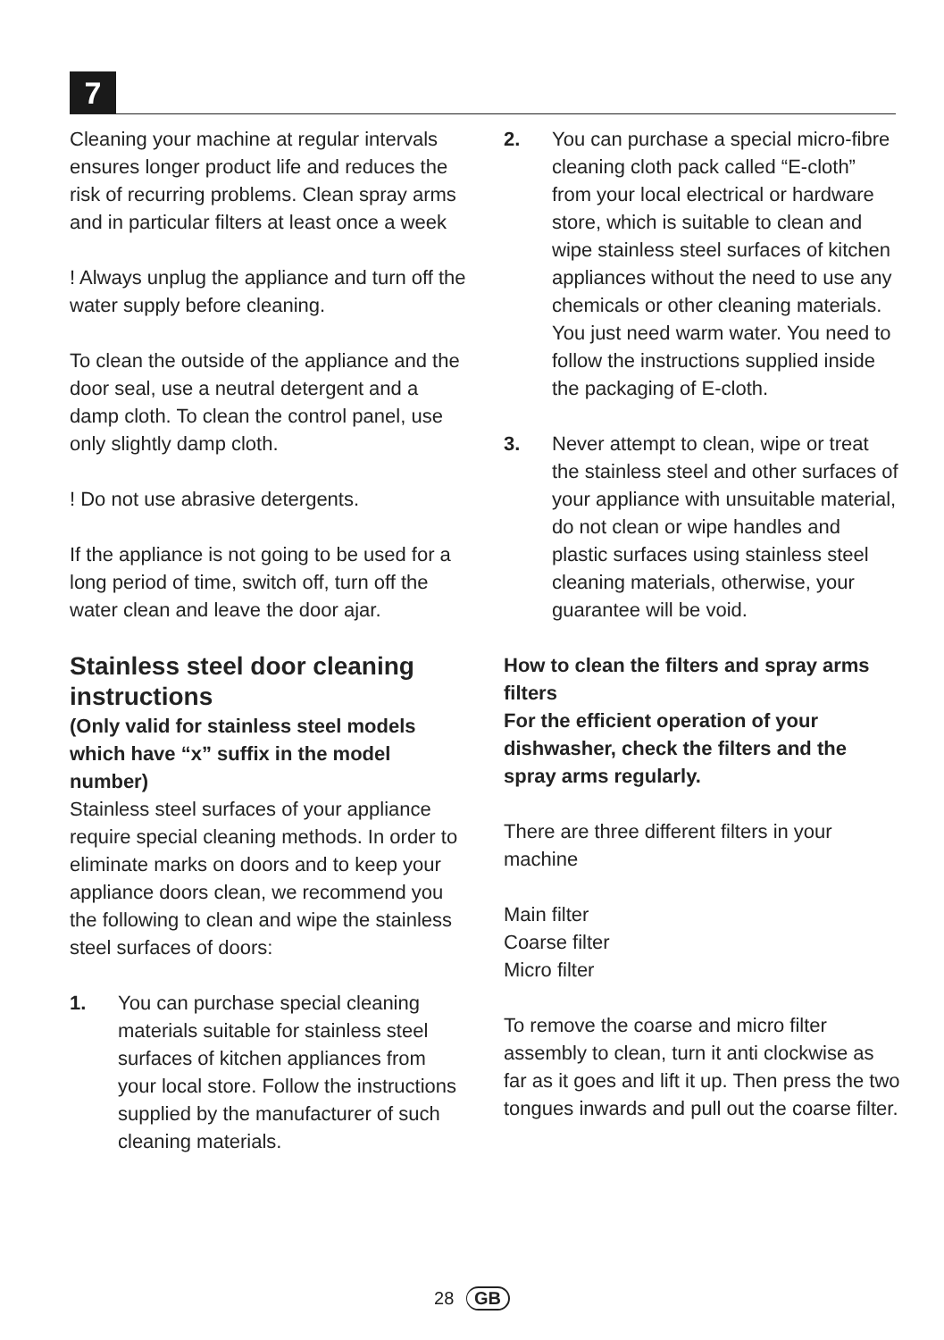7
Cleaning your machine at regular intervals ensures longer product life and reduces the risk of recurring problems. Clean spray arms and in particular filters at least once a week
! Always unplug the appliance and turn off the water supply before cleaning.
To clean the outside of the appliance and the door seal, use a neutral detergent and a damp cloth. To clean the control panel, use only slightly damp cloth.
! Do not use abrasive detergents.
If the appliance is not going to be used for a long period of time, switch off, turn off the water clean and leave the door ajar.
Stainless steel door cleaning instructions
(Only valid for stainless steel models which have “x” suffix in the model number)
Stainless steel surfaces of your appliance require special cleaning methods. In order to eliminate marks on doors and to keep your appliance doors clean, we recommend you the following to clean and wipe the stainless steel surfaces of doors:
1. You can purchase special cleaning materials suitable for stainless steel surfaces of kitchen appliances from your local store. Follow the instructions supplied by the manufacturer of such cleaning materials.
2. You can purchase a special micro-fibre cleaning cloth pack called “E-cloth” from your local electrical or hardware store, which is suitable to clean and wipe stainless steel surfaces of kitchen appliances without the need to use any chemicals or other cleaning materials. You just need warm water. You need to follow the instructions supplied inside the packaging of E-cloth.
3. Never attempt to clean, wipe or treat the stainless steel and other surfaces of your appliance with unsuitable material, do not clean or wipe handles and plastic surfaces using stainless steel cleaning materials, otherwise, your guarantee will be void.
How to clean the filters and spray arms filters
For the efficient operation of your dishwasher, check the filters and the spray arms regularly.
There are three different filters in your machine
Main filter
Coarse filter
Micro filter
To remove the coarse and micro filter assembly to clean, turn it anti clockwise as far as it goes and lift it up. Then press the two tongues inwards and pull out the coarse filter.
28 GB